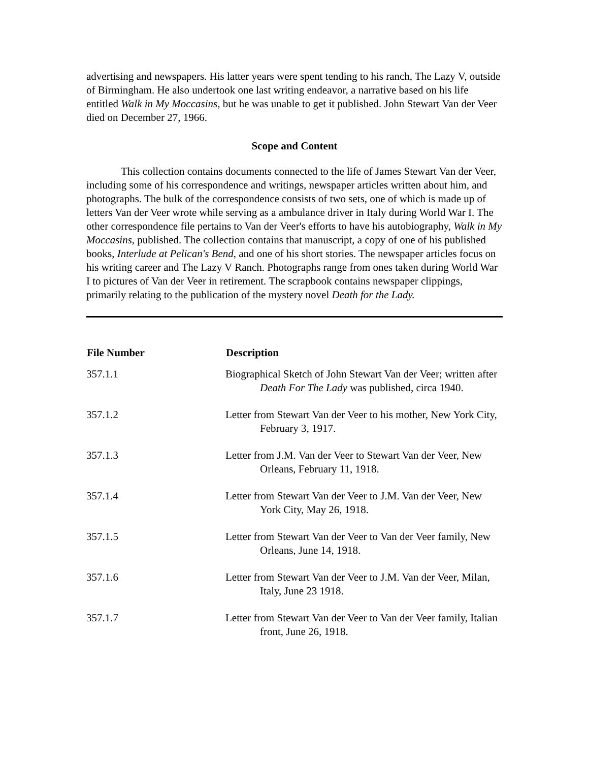advertising and newspapers. His latter years were spent tending to his ranch, The Lazy V, outside of Birmingham. He also undertook one last writing endeavor, a narrative based on his life entitled Walk in My Moccasins, but he was unable to get it published. John Stewart Van der Veer died on December 27, 1966.
Scope and Content
This collection contains documents connected to the life of James Stewart Van der Veer, including some of his correspondence and writings, newspaper articles written about him, and photographs. The bulk of the correspondence consists of two sets, one of which is made up of letters Van der Veer wrote while serving as a ambulance driver in Italy during World War I. The other correspondence file pertains to Van der Veer's efforts to have his autobiography, Walk in My Moccasins, published. The collection contains that manuscript, a copy of one of his published books, Interlude at Pelican's Bend, and one of his short stories. The newspaper articles focus on his writing career and The Lazy V Ranch. Photographs range from ones taken during World War I to pictures of Van der Veer in retirement. The scrapbook contains newspaper clippings, primarily relating to the publication of the mystery novel Death for the Lady.
| File Number | Description |
| --- | --- |
| 357.1.1 | Biographical Sketch of John Stewart Van der Veer; written after Death For The Lady was published, circa 1940. |
| 357.1.2 | Letter from Stewart Van der Veer to his mother, New York City, February 3, 1917. |
| 357.1.3 | Letter from J.M. Van der Veer to Stewart Van der Veer, New Orleans, February 11, 1918. |
| 357.1.4 | Letter from Stewart Van der Veer to J.M. Van der Veer, New York City, May 26, 1918. |
| 357.1.5 | Letter from Stewart Van der Veer to Van der Veer family, New Orleans, June 14, 1918. |
| 357.1.6 | Letter from Stewart Van der Veer to J.M. Van der Veer, Milan, Italy, June 23 1918. |
| 357.1.7 | Letter from Stewart Van der Veer to Van der Veer family, Italian front, June 26, 1918. |